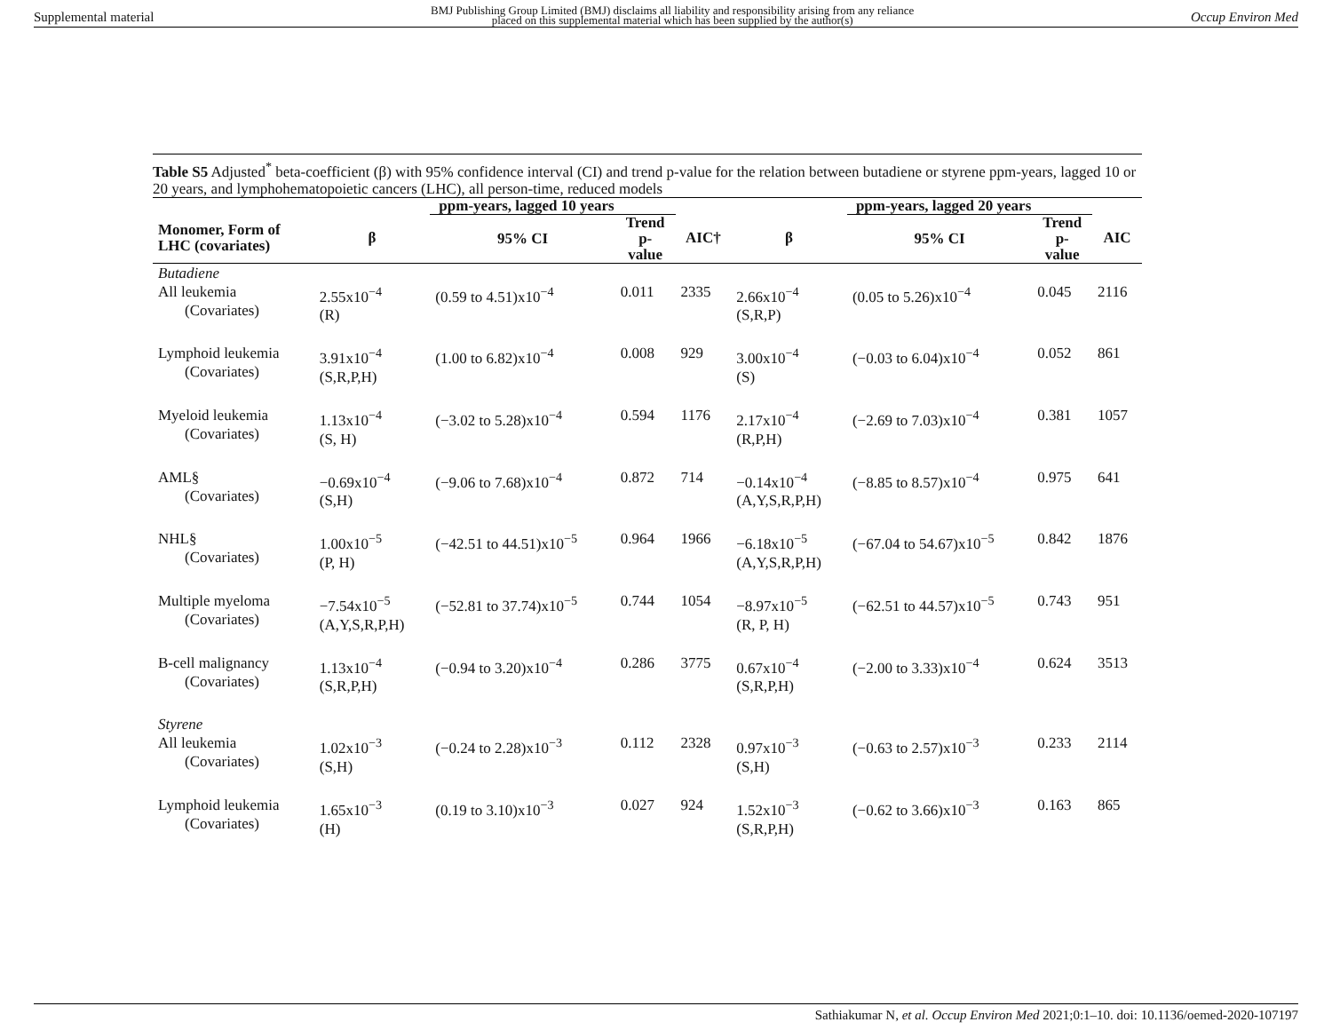Supplemental material BMJ Publishing Group Limited (BMJ) disclaims all liability and responsibility arising from any reliance
placed on this supplemental material which has been supplied by the author(s) Occup Environ Med
Table S5 Adjusted<sup>*</sup> beta-coefficient (β) with 95% confidence interval (CI) and trend p-value for the relation between butadiene or styrene ppm-years, lagged 10 or 20 years, and lymphohematopoietic cancers (LHC), all person-time, reduced models
| | | ppm-years, lagged 10 years | | | | ppm-years, lagged 20 years | | |
| --- | --- | --- | --- | --- | --- | --- | --- | --- |
| Monomer, Form of LHC (covariates) | β | 95% CI | Trend p- value | AIC† | β | 95% CI | Trend p- value | AIC |
| Butadiene All leukemia (Covariates) | 2.55x10<sup>−4</sup> (R) | (0.59 to 4.51)x10<sup>−4</sup> | 0.011 | 2335 | 2.66x10<sup>−4</sup> (S,R,P) | (0.05 to 5.26)x10<sup>−4</sup> | 0.045 | 2116 |
| Lymphoid leukemia (Covariates) | 3.91x10<sup>−4</sup> (S,R,P,H) | (1.00 to 6.82)x10<sup>−4</sup> | 0.008 | 929 | 3.00x10<sup>−4</sup> (S) | (−0.03 to 6.04)x10<sup>−4</sup> | 0.052 | 861 |
| Myeloid leukemia (Covariates) | 1.13x10<sup>−4</sup> (S, H) | (−3.02 to 5.28)x10<sup>−4</sup> | 0.594 | 1176 | 2.17x10<sup>−4</sup> (R,P,H) | (−2.69 to 7.03)x10<sup>−4</sup> | 0.381 | 1057 |
| AML§ (Covariates) | −0.69x10<sup>−4</sup> (S,H) | (−9.06 to 7.68)x10<sup>−4</sup> | 0.872 | 714 | −0.14x10<sup>−4</sup> (A,Y,S,R,P,H) | (−8.85 to 8.57)x10<sup>−4</sup> | 0.975 | 641 |
| NHL§ (Covariates) | 1.00x10<sup>−5</sup> (P, H) | (−42.51 to 44.51)x10<sup>−5</sup> | 0.964 | 1966 | −6.18x10<sup>−5</sup> (A,Y,S,R,P,H) | (−67.04 to 54.67)x10<sup>−5</sup> | 0.842 | 1876 |
| Multiple myeloma (Covariates) | −7.54x10<sup>−5</sup> (A,Y,S,R,P,H) | (−52.81 to 37.74)x10<sup>−5</sup> | 0.744 | 1054 | −8.97x10<sup>−5</sup> (R, P, H) | (−62.51 to 44.57)x10<sup>−5</sup> | 0.743 | 951 |
| B-cell malignancy (Covariates) | 1.13x10<sup>−4</sup> (S,R,P,H) | (−0.94 to 3.20)x10<sup>−4</sup> | 0.286 | 3775 | 0.67x10<sup>−4</sup> (S,R,P,H) | (−2.00 to 3.33)x10<sup>−4</sup> | 0.624 | 3513 |
| Styrene All leukemia (Covariates) | 1.02x10<sup>−3</sup> (S,H) | (−0.24 to 2.28)x10<sup>−3</sup> | 0.112 | 2328 | 0.97x10<sup>−3</sup> (S,H) | (−0.63 to 2.57)x10<sup>−3</sup> | 0.233 | 2114 |
| Lymphoid leukemia (Covariates) | 1.65x10<sup>−3</sup> (H) | (0.19 to 3.10)x10<sup>−3</sup> | 0.027 | 924 | 1.52x10<sup>−3</sup> (S,R,P,H) | (−0.62 to 3.66)x10<sup>−3</sup> | 0.163 | 865 |
Sathiakumar N, et al. Occup Environ Med 2021;0:1–10. doi: 10.1136/oemed-2020-107197